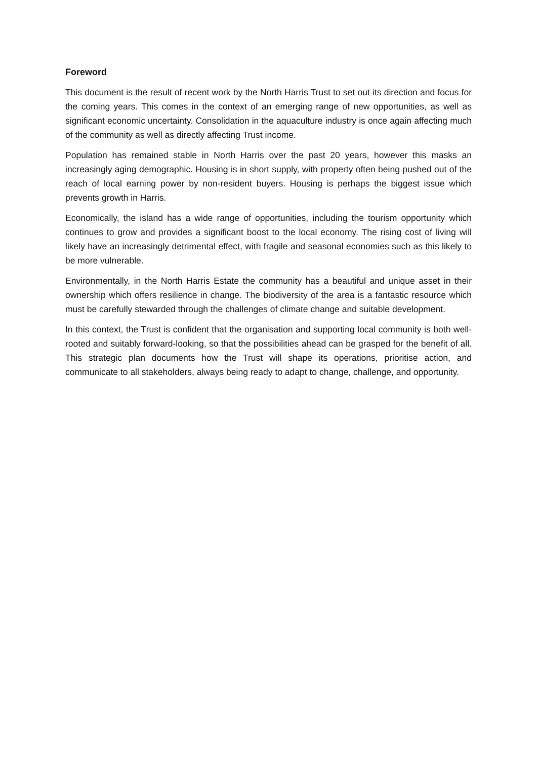Foreword
This document is the result of recent work by the North Harris Trust to set out its direction and focus for the coming years. This comes in the context of an emerging range of new opportunities, as well as significant economic uncertainty. Consolidation in the aquaculture industry is once again affecting much of the community as well as directly affecting Trust income.
Population has remained stable in North Harris over the past 20 years, however this masks an increasingly aging demographic. Housing is in short supply, with property often being pushed out of the reach of local earning power by non-resident buyers. Housing is perhaps the biggest issue which prevents growth in Harris.
Economically, the island has a wide range of opportunities, including the tourism opportunity which continues to grow and provides a significant boost to the local economy. The rising cost of living will likely have an increasingly detrimental effect, with fragile and seasonal economies such as this likely to be more vulnerable.
Environmentally, in the North Harris Estate the community has a beautiful and unique asset in their ownership which offers resilience in change. The biodiversity of the area is a fantastic resource which must be carefully stewarded through the challenges of climate change and suitable development.
In this context, the Trust is confident that the organisation and supporting local community is both well-rooted and suitably forward-looking, so that the possibilities ahead can be grasped for the benefit of all. This strategic plan documents how the Trust will shape its operations, prioritise action, and communicate to all stakeholders, always being ready to adapt to change, challenge, and opportunity.